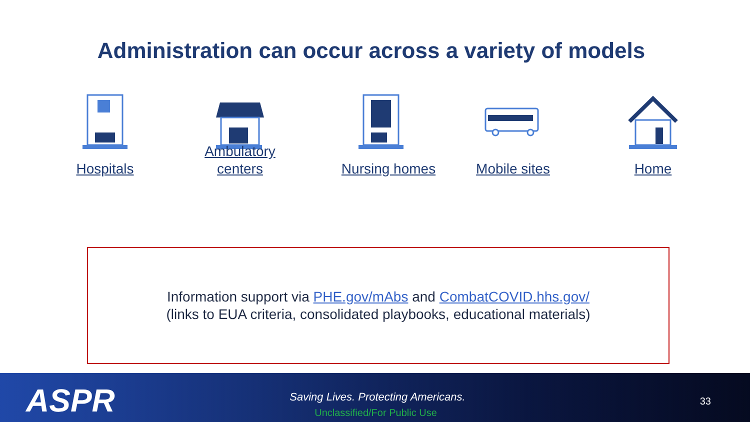Administration can occur across a variety of models
Hospitals
Ambulatory
centers
Nursing homes Mobile sites Home
Information support via PHE.gov/mAbs and CombatCOVID.hhs.gov/
(links to EUA criteria, consolidated playbooks, educational materials)
ASPR
Saving Lives. Protecting Americans.
Unclassified/For Public Use
33